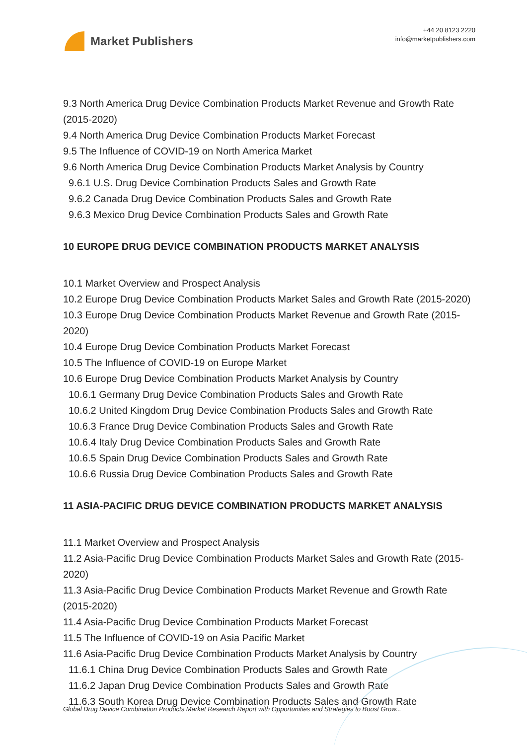Market Publishers
+44 20 8123 2220
info@marketpublishers.com
9.3 North America Drug Device Combination Products Market Revenue and Growth Rate (2015-2020)
9.4 North America Drug Device Combination Products Market Forecast
9.5 The Influence of COVID-19 on North America Market
9.6 North America Drug Device Combination Products Market Analysis by Country
9.6.1 U.S. Drug Device Combination Products Sales and Growth Rate
9.6.2 Canada Drug Device Combination Products Sales and Growth Rate
9.6.3 Mexico Drug Device Combination Products Sales and Growth Rate
10 EUROPE DRUG DEVICE COMBINATION PRODUCTS MARKET ANALYSIS
10.1 Market Overview and Prospect Analysis
10.2 Europe Drug Device Combination Products Market Sales and Growth Rate (2015-2020)
10.3 Europe Drug Device Combination Products Market Revenue and Growth Rate (2015-2020)
10.4 Europe Drug Device Combination Products Market Forecast
10.5 The Influence of COVID-19 on Europe Market
10.6 Europe Drug Device Combination Products Market Analysis by Country
10.6.1 Germany Drug Device Combination Products Sales and Growth Rate
10.6.2 United Kingdom Drug Device Combination Products Sales and Growth Rate
10.6.3 France Drug Device Combination Products Sales and Growth Rate
10.6.4 Italy Drug Device Combination Products Sales and Growth Rate
10.6.5 Spain Drug Device Combination Products Sales and Growth Rate
10.6.6 Russia Drug Device Combination Products Sales and Growth Rate
11 ASIA-PACIFIC DRUG DEVICE COMBINATION PRODUCTS MARKET ANALYSIS
11.1 Market Overview and Prospect Analysis
11.2 Asia-Pacific Drug Device Combination Products Market Sales and Growth Rate (2015-2020)
11.3 Asia-Pacific Drug Device Combination Products Market Revenue and Growth Rate (2015-2020)
11.4 Asia-Pacific Drug Device Combination Products Market Forecast
11.5 The Influence of COVID-19 on Asia Pacific Market
11.6 Asia-Pacific Drug Device Combination Products Market Analysis by Country
11.6.1 China Drug Device Combination Products Sales and Growth Rate
11.6.2 Japan Drug Device Combination Products Sales and Growth Rate
11.6.3 South Korea Drug Device Combination Products Sales and Growth Rate
Global Drug Device Combination Products Market Research Report with Opportunities and Strategies to Boost Grow...